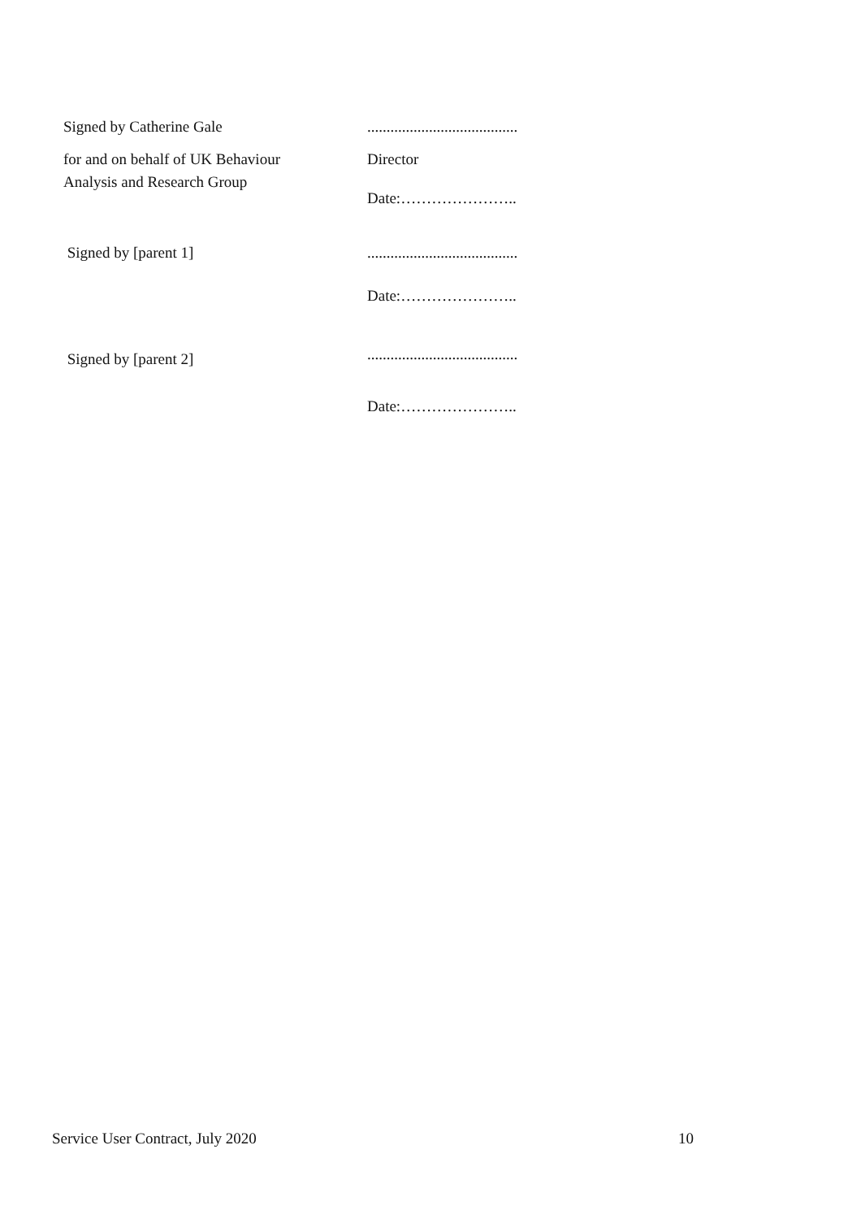Signed by Catherine Gale .......................................
for and on behalf of UK Behaviour
Analysis and Research Group
Director
Date:…………………..
Signed by [parent 1] .......................................
Date:…………………..
Signed by [parent 2]
.......................................
Date:…………………..
Service User Contract, July 2020 10